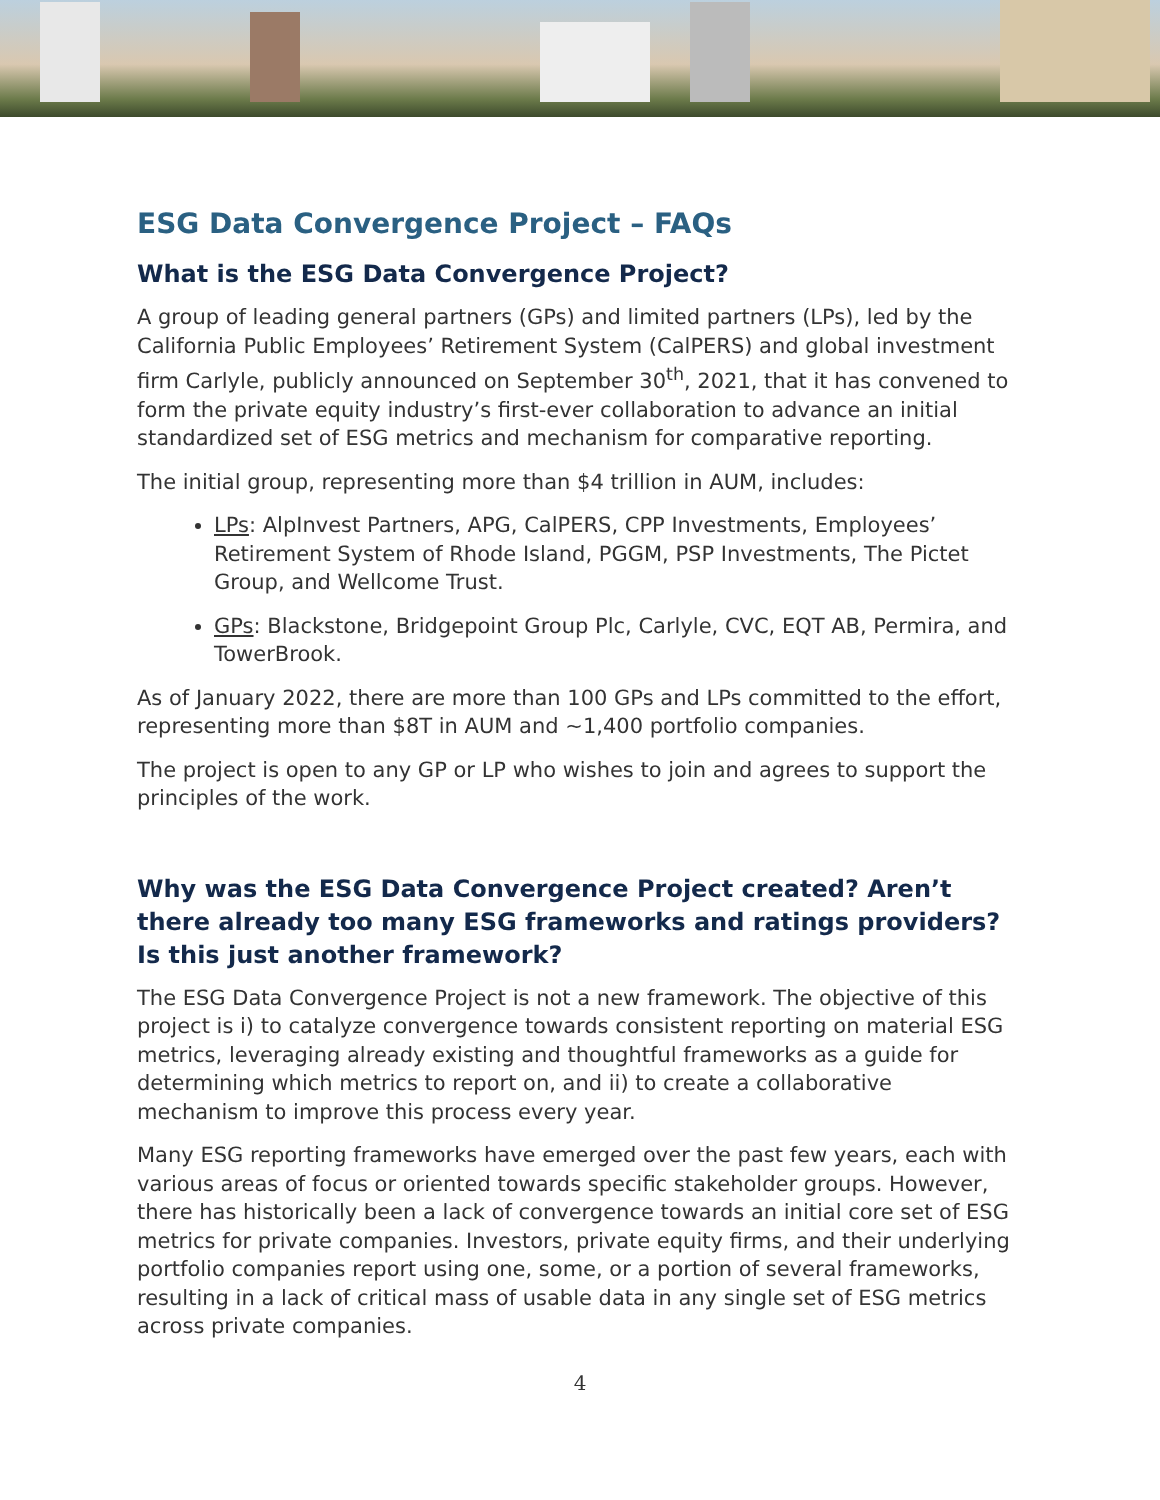ESG Data Convergence Project – FAQs
What is the ESG Data Convergence Project?
A group of leading general partners (GPs) and limited partners (LPs), led by the California Public Employees’ Retirement System (CalPERS) and global investment firm Carlyle, publicly announced on September 30<sup>th</sup>, 2021, that it has convened to form the private equity industry’s first-ever collaboration to advance an initial standardized set of ESG metrics and mechanism for comparative reporting.
The initial group, representing more than $4 trillion in AUM, includes:
LPs: AlpInvest Partners, APG, CalPERS, CPP Investments, Employees’ Retirement System of Rhode Island, PGGM, PSP Investments, The Pictet Group, and Wellcome Trust.
GPs: Blackstone, Bridgepoint Group Plc, Carlyle, CVC, EQT AB, Permira, and TowerBrook.
As of January 2022, there are more than 100 GPs and LPs committed to the effort, representing more than $8T in AUM and ~1,400 portfolio companies.
The project is open to any GP or LP who wishes to join and agrees to support the principles of the work.
Why was the ESG Data Convergence Project created? Aren’t there already too many ESG frameworks and ratings providers? Is this just another framework?
The ESG Data Convergence Project is not a new framework. The objective of this project is i) to catalyze convergence towards consistent reporting on material ESG metrics, leveraging already existing and thoughtful frameworks as a guide for determining which metrics to report on, and ii) to create a collaborative mechanism to improve this process every year.
Many ESG reporting frameworks have emerged over the past few years, each with various areas of focus or oriented towards specific stakeholder groups. However, there has historically been a lack of convergence towards an initial core set of ESG metrics for private companies. Investors, private equity firms, and their underlying portfolio companies report using one, some, or a portion of several frameworks, resulting in a lack of critical mass of usable data in any single set of ESG metrics across private companies.
4